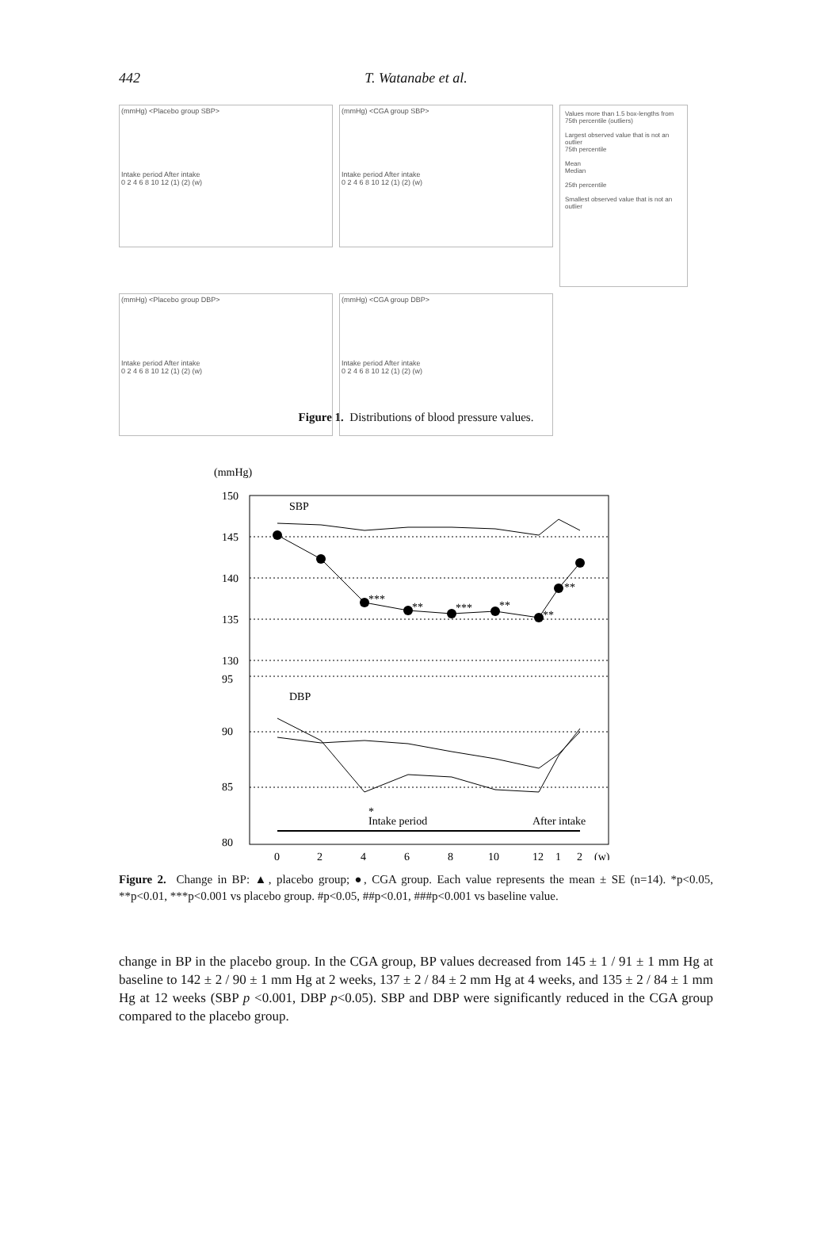442
T. Watanabe et al.
(mmHg) <Placebo group SBP>
Intake period After intake
0 2 4 6 8 10 12 (1) (2) (w)
(mmHg) <CGA group SBP>
Intake period After intake
0 2 4 6 8 10 12 (1) (2) (w)
Values more than 1.5 box-lengths from 75th percentile (outliers)
Largest observed value that is not an outlier
75th percentile
Mean
Median
25th percentile
Smallest observed value that is not an outlier
(mmHg) <Placebo group DBP>
Intake period After intake
0 2 4 6 8 10 12 (1) (2) (w)
(mmHg) <CGA group DBP>
Intake period After intake
0 2 4 6 8 10 12 (1) (2) (w)
Figure 1. Distributions of blood pressure values.
(mmHg)
150
145
140
135
130
95
90
85
80
SBP
DBP
***
**
***
**
**
**
*
Intake period
After intake
0
2
4
6
8
10
12
1
2
(w)
Figure 2. Change in BP: ▲, placebo group; ●, CGA group. Each value represents the mean ± SE (n=14). *p<0.05, **p<0.01, ***p<0.001 vs placebo group. #p<0.05, ##p<0.01, ###p<0.001 vs baseline value.
change in BP in the placebo group. In the CGA group, BP values decreased from 145 ± 1 / 91 ± 1 mm Hg at baseline to 142 ± 2 / 90 ± 1 mm Hg at 2 weeks, 137 ± 2 / 84 ± 2 mm Hg at 4 weeks, and 135 ± 2 / 84 ± 1 mm Hg at 12 weeks (SBP p <0.001, DBP p<0.05). SBP and DBP were significantly reduced in the CGA group compared to the placebo group.